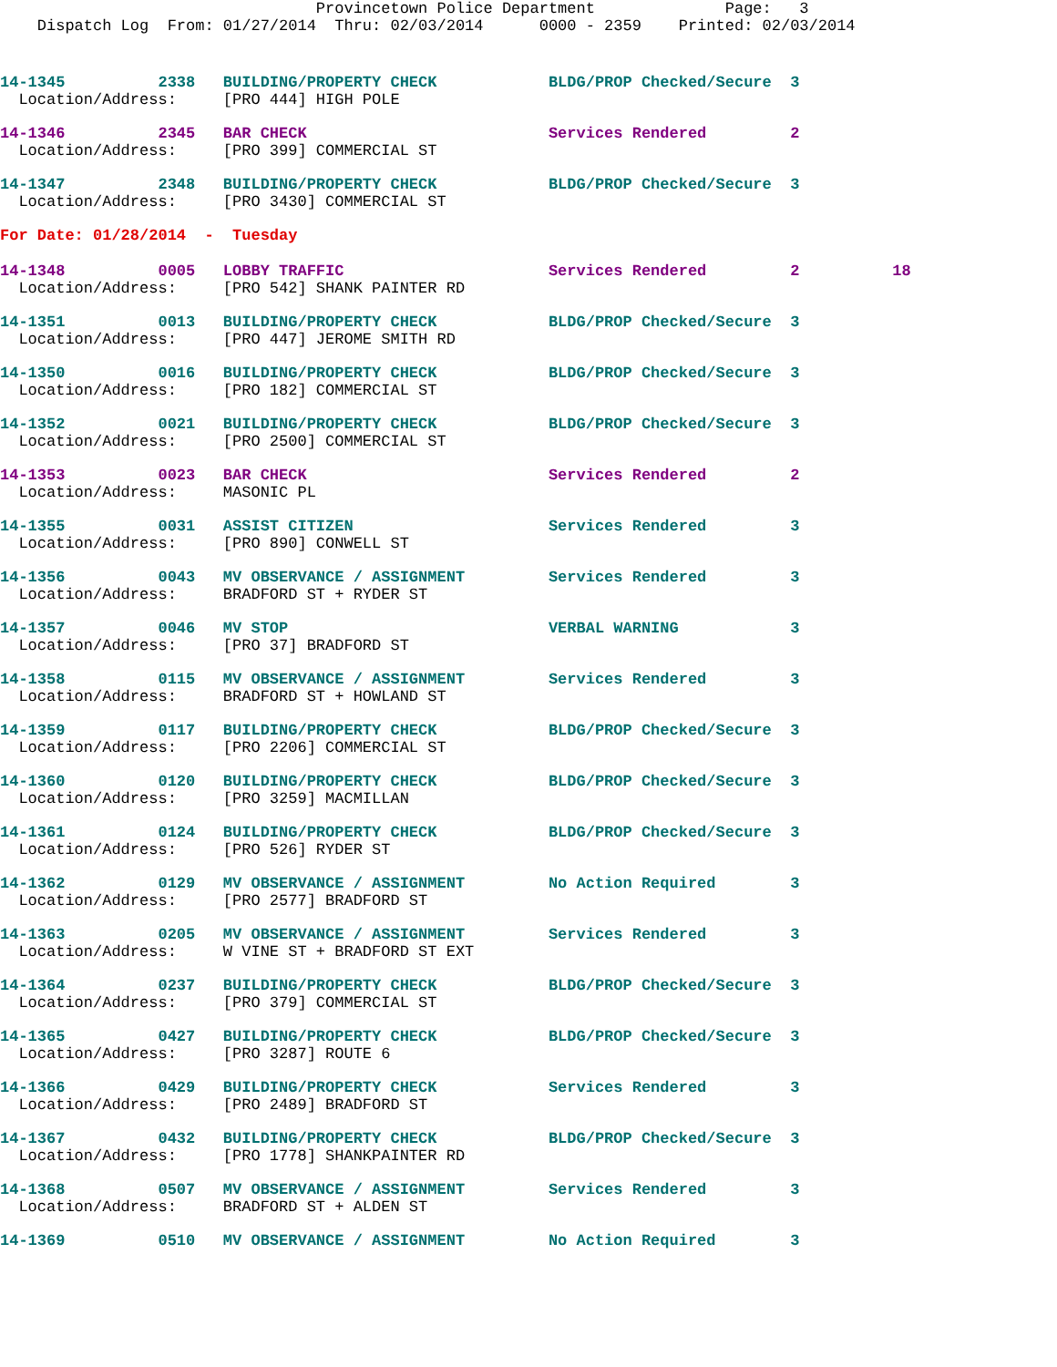Provincetown Police Department              Page:   3
    Dispatch Log  From: 01/27/2014  Thru: 02/03/2014      0000 - 2359    Printed: 02/03/2014
14-1345          2338   BUILDING/PROPERTY CHECK            BLDG/PROP Checked/Secure  3
  Location/Address:     [PRO 444] HIGH POLE
14-1346          2345   BAR CHECK                          Services Rendered         2
  Location/Address:     [PRO 399] COMMERCIAL ST
14-1347          2348   BUILDING/PROPERTY CHECK            BLDG/PROP Checked/Secure  3
  Location/Address:     [PRO 3430] COMMERCIAL ST
For Date: 01/28/2014  -  Tuesday
14-1348          0005   LOBBY TRAFFIC                      Services Rendered         2          18
  Location/Address:     [PRO 542] SHANK PAINTER RD
14-1351          0013   BUILDING/PROPERTY CHECK            BLDG/PROP Checked/Secure  3
  Location/Address:     [PRO 447] JEROME SMITH RD
14-1350          0016   BUILDING/PROPERTY CHECK            BLDG/PROP Checked/Secure  3
  Location/Address:     [PRO 182] COMMERCIAL ST
14-1352          0021   BUILDING/PROPERTY CHECK            BLDG/PROP Checked/Secure  3
  Location/Address:     [PRO 2500] COMMERCIAL ST
14-1353          0023   BAR CHECK                          Services Rendered         2
  Location/Address:     MASONIC PL
14-1355          0031   ASSIST CITIZEN                     Services Rendered         3
  Location/Address:     [PRO 890] CONWELL ST
14-1356          0043   MV OBSERVANCE / ASSIGNMENT         Services Rendered         3
  Location/Address:     BRADFORD ST + RYDER ST
14-1357          0046   MV STOP                            VERBAL WARNING            3
  Location/Address:     [PRO 37] BRADFORD ST
14-1358          0115   MV OBSERVANCE / ASSIGNMENT         Services Rendered         3
  Location/Address:     BRADFORD ST + HOWLAND ST
14-1359          0117   BUILDING/PROPERTY CHECK            BLDG/PROP Checked/Secure  3
  Location/Address:     [PRO 2206] COMMERCIAL ST
14-1360          0120   BUILDING/PROPERTY CHECK            BLDG/PROP Checked/Secure  3
  Location/Address:     [PRO 3259] MACMILLAN
14-1361          0124   BUILDING/PROPERTY CHECK            BLDG/PROP Checked/Secure  3
  Location/Address:     [PRO 526] RYDER ST
14-1362          0129   MV OBSERVANCE / ASSIGNMENT         No Action Required        3
  Location/Address:     [PRO 2577] BRADFORD ST
14-1363          0205   MV OBSERVANCE / ASSIGNMENT         Services Rendered         3
  Location/Address:     W VINE ST + BRADFORD ST EXT
14-1364          0237   BUILDING/PROPERTY CHECK            BLDG/PROP Checked/Secure  3
  Location/Address:     [PRO 379] COMMERCIAL ST
14-1365          0427   BUILDING/PROPERTY CHECK            BLDG/PROP Checked/Secure  3
  Location/Address:     [PRO 3287] ROUTE 6
14-1366          0429   BUILDING/PROPERTY CHECK            Services Rendered         3
  Location/Address:     [PRO 2489] BRADFORD ST
14-1367          0432   BUILDING/PROPERTY CHECK            BLDG/PROP Checked/Secure  3
  Location/Address:     [PRO 1778] SHANKPAINTER RD
14-1368          0507   MV OBSERVANCE / ASSIGNMENT         Services Rendered         3
  Location/Address:     BRADFORD ST + ALDEN ST
14-1369          0510   MV OBSERVANCE / ASSIGNMENT         No Action Required        3